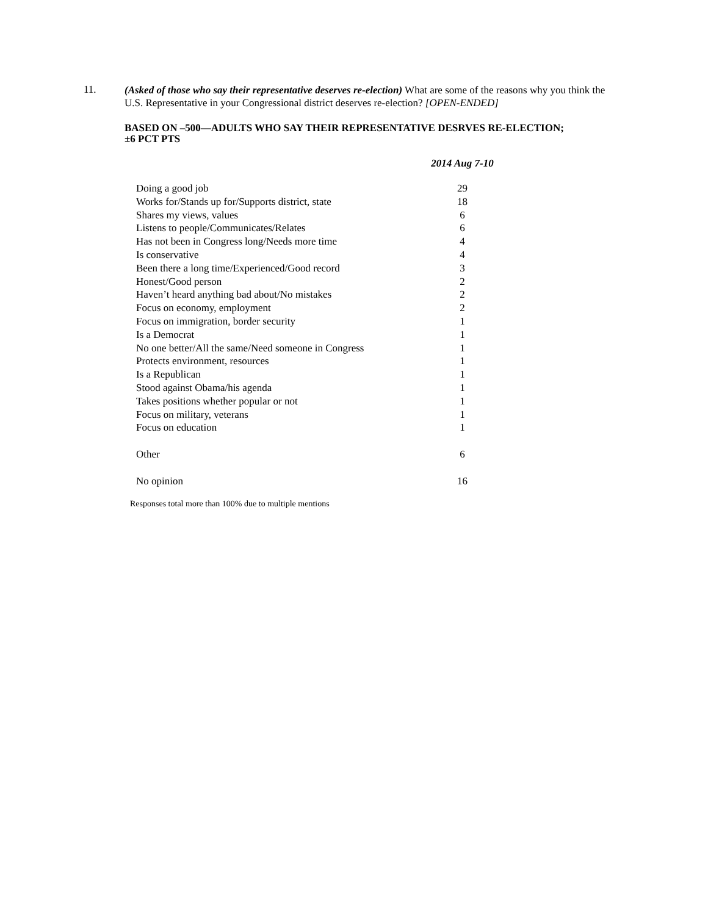11.
(Asked of those who say their representative deserves re-election) What are some of the reasons why you think the U.S. Representative in your Congressional district deserves re-election? [OPEN-ENDED]
BASED ON –500—ADULTS WHO SAY THEIR REPRESENTATIVE DESRVES RE-ELECTION;
±6 PCT PTS
| | 2014 Aug 7-10 |
| --- | --- |
| Doing a good job | 29 |
| Works for/Stands up for/Supports district, state | 18 |
| Shares my views, values | 6 |
| Listens to people/Communicates/Relates | 6 |
| Has not been in Congress long/Needs more time | 4 |
| Is conservative | 4 |
| Been there a long time/Experienced/Good record | 3 |
| Honest/Good person | 2 |
| Haven’t heard anything bad about/No mistakes | 2 |
| Focus on economy, employment | 2 |
| Focus on immigration, border security | 1 |
| Is a Democrat | 1 |
| No one better/All the same/Need someone in Congress | 1 |
| Protects environment, resources | 1 |
| Is a Republican | 1 |
| Stood against Obama/his agenda | 1 |
| Takes positions whether popular or not | 1 |
| Focus on military, veterans | 1 |
| Focus on education | 1 |
| Other | 6 |
| No opinion | 16 |
Responses total more than 100% due to multiple mentions